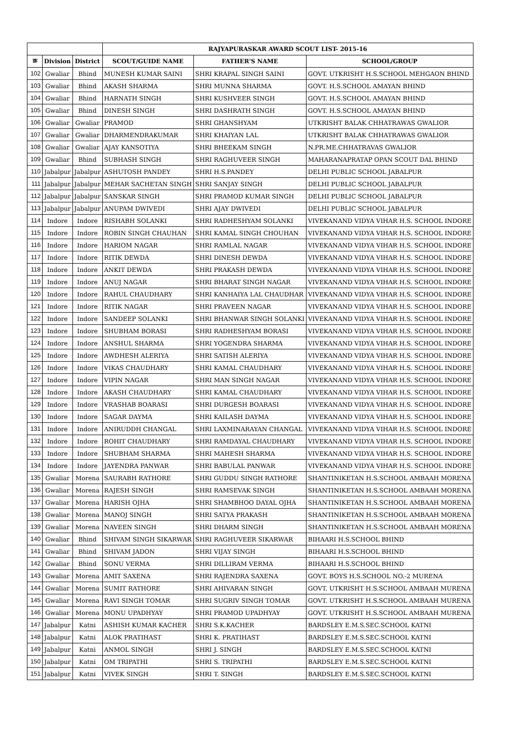| | | | RAJYAPURASKAR AWARD SCOUT LIST- 2015-16 | | |
| --- | --- | --- | --- | --- | --- |
| क्र | Division | District | SCOUT/GUIDE NAME | FATHER'S NAME | SCHOOL/GROUP |
| 102 | Gwaliar | Bhind | MUNESH KUMAR SAINI | SHRI KRAPAL SINGH SAINI | GOVT. UTKRISHT H.S.SCHOOL MEHGAON BHIND |
| 103 | Gwaliar | Bhind | AKASH SHARMA | SHRI MUNNA SHARMA | GOVT. H.S.SCHOOL AMAYAN BHIND |
| 104 | Gwaliar | Bhind | HARNATH SINGH | SHRI KUSHVEER SINGH | GOVT. H.S.SCHOOL AMAYAN BHIND |
| 105 | Gwaliar | Bhind | DINESH SINGH | SHRI DASHRATH SINGH | GOVT. H.S.SCHOOL AMAYAN BHIND |
| 106 | Gwaliar | Gwaliar | PRAMOD | SHRI GHANSHYAM | UTKRISHT BALAK CHHATRAWAS GWALIOR |
| 107 | Gwaliar | Gwaliar | DHARMENDRAKUMAR | SHRI KHAIYAN LAL | UTKRISHT BALAK CHHATRAWAS GWALIOR |
| 108 | Gwaliar | Gwaliar | AJAY KANSOTIYA | SHRI BHEEKAM SINGH | N.PR.ME.CHHATRAVAS GWALIOR |
| 109 | Gwaliar | Bhind | SUBHASH SINGH | SHRI RAGHUVEER SINGH | MAHARANAPRATAP OPAN SCOUT DAL BHIND |
| 110 | Jabalpur | Jabalpur | ASHUTOSH PANDEY | SHRI H.S.PANDEY | DELHI PUBLIC SCHOOL JABALPUR |
| 111 | Jabalpur | Jabalpur | MEHAR SACHETAN SINGH | SHRI SANJAY SINGH | DELHI PUBLIC SCHOOL JABALPUR |
| 112 | Jabalpur | Jabalpur | SANSKAR SINGH | SHRI PRAMOD KUMAR SINGH | DELHI PUBLIC SCHOOL JABALPUR |
| 113 | Jabalpur | Jabalpur | ANUPAM DWIVEDI | SHRI AJAY DWIVEDI | DELHI PUBLIC SCHOOL JABALPUR |
| 114 | Indore | Indore | RISHABH SOLANKI | SHRI RADHESHYAM SOLANKI | VIVEKANAND VIDYA VIHAR H.S. SCHOOL INDORE |
| 115 | Indore | Indore | ROBIN SINGH CHAUHAN | SHRI KAMAL SINGH CHOUHAN | VIVEKANAND VIDYA VIHAR H.S. SCHOOL INDORE |
| 116 | Indore | Indore | HARIOM NAGAR | SHRI RAMLAL NAGAR | VIVEKANAND VIDYA VIHAR H.S. SCHOOL INDORE |
| 117 | Indore | Indore | RITIK DEWDA | SHRI DINESH DEWDA | VIVEKANAND VIDYA VIHAR H.S. SCHOOL INDORE |
| 118 | Indore | Indore | ANKIT DEWDA | SHRI PRAKASH DEWDA | VIVEKANAND VIDYA VIHAR H.S. SCHOOL INDORE |
| 119 | Indore | Indore | ANUJ NAGAR | SHRI BHARAT SINGH NAGAR | VIVEKANAND VIDYA VIHAR H.S. SCHOOL INDORE |
| 120 | Indore | Indore | RAHUL CHAUDHARY | SHRI KANHAIYA LAL CHAUDHAR | VIVEKANAND VIDYA VIHAR H.S. SCHOOL INDORE |
| 121 | Indore | Indore | RITIK NAGAR | SHRI PRAVEEN NAGAR | VIVEKANAND VIDYA VIHAR H.S. SCHOOL INDORE |
| 122 | Indore | Indore | SANDEEP SOLANKI | SHRI BHANWAR SINGH SOLANKI | VIVEKANAND VIDYA VIHAR H.S. SCHOOL INDORE |
| 123 | Indore | Indore | SHUBHAM BORASI | SHRI RADHESHYAM BORASI | VIVEKANAND VIDYA VIHAR H.S. SCHOOL INDORE |
| 124 | Indore | Indore | ANSHUL SHARMA | SHRI YOGENDRA SHARMA | VIVEKANAND VIDYA VIHAR H.S. SCHOOL INDORE |
| 125 | Indore | Indore | AWDHESH ALERIYA | SHRI SATISH ALERIYA | VIVEKANAND VIDYA VIHAR H.S. SCHOOL INDORE |
| 126 | Indore | Indore | VIKAS CHAUDHARY | SHRI KAMAL CHAUDHARY | VIVEKANAND VIDYA VIHAR H.S. SCHOOL INDORE |
| 127 | Indore | Indore | VIPIN NAGAR | SHRI MAN SINGH NAGAR | VIVEKANAND VIDYA VIHAR H.S. SCHOOL INDORE |
| 128 | Indore | Indore | AKASH CHAUDHARY | SHRI KAMAL CHAUDHARY | VIVEKANAND VIDYA VIHAR H.S. SCHOOL INDORE |
| 129 | Indore | Indore | VRASHAB BOARASI | SHRI DURGESH BOARASI | VIVEKANAND VIDYA VIHAR H.S. SCHOOL INDORE |
| 130 | Indore | Indore | SAGAR DAYMA | SHRI KAILASH DAYMA | VIVEKANAND VIDYA VIHAR H.S. SCHOOL INDORE |
| 131 | Indore | Indore | ANIRUDDH CHANGAL | SHRI LAXMINARAYAN CHANGAL | VIVEKANAND VIDYA VIHAR H.S. SCHOOL INDORE |
| 132 | Indore | Indore | ROHIT CHAUDHARY | SHRI RAMDAYAL CHAUDHARY | VIVEKANAND VIDYA VIHAR H.S. SCHOOL INDORE |
| 133 | Indore | Indore | SHUBHAM SHARMA | SHRI MAHESH SHARMA | VIVEKANAND VIDYA VIHAR H.S. SCHOOL INDORE |
| 134 | Indore | Indore | JAYENDRA PANWAR | SHRI BABULAL PANWAR | VIVEKANAND VIDYA VIHAR H.S. SCHOOL INDORE |
| 135 | Gwaliar | Morena | SAURABH RATHORE | SHRI GUDDU SINGH RATHORE | SHANTINIKETAN H.S.SCHOOL AMBAAH MORENA |
| 136 | Gwaliar | Morena | RAJESH SINGH | SHRI RAMSEVAK SINGH | SHANTINIKETAN H.S.SCHOOL AMBAAH MORENA |
| 137 | Gwaliar | Morena | HARISH OJHA | SHRI SHAMBHOO DAYAL OJHA | SHANTINIKETAN H.S.SCHOOL AMBAAH MORENA |
| 138 | Gwaliar | Morena | MANOJ SINGH | SHRI SATYA PRAKASH | SHANTINIKETAN H.S.SCHOOL AMBAAH MORENA |
| 139 | Gwaliar | Morena | NAVEEN SINGH | SHRI DHARM SINGH | SHANTINIKETAN H.S.SCHOOL AMBAAH MORENA |
| 140 | Gwaliar | Bhind | SHIVAM SINGH SIKARWAR | SHRI RAGHUVEER SIKARWAR | BIHAARI H.S.SCHOOL BHIND |
| 141 | Gwaliar | Bhind | SHIVAM JADON | SHRI VIJAY SINGH | BIHAARI H.S.SCHOOL BHIND |
| 142 | Gwaliar | Bhind | SONU VERMA | SHRI DILLIRAM VERMA | BIHAARI H.S.SCHOOL BHIND |
| 143 | Gwaliar | Morena | AMIT SAXENA | SHRI RAJENDRA SAXENA | GOVT. BOYS H.S.SCHOOL NO.-2 MURENA |
| 144 | Gwaliar | Morena | SUMIT RATHORE | SHRI AHIVARAN SINGH | GOVT. UTKRISHT H.S.SCHOOL AMBAAH MURENA |
| 145 | Gwaliar | Morena | RAVI SINGH TOMAR | SHRI SUGRIV SINGH TOMAR | GOVT. UTKRISHT H.S.SCHOOL AMBAAH MURENA |
| 146 | Gwaliar | Morena | MONU UPADHYAY | SHRI PRAMOD UPADHYAY | GOVT. UTKRISHT H.S.SCHOOL AMBAAH MURENA |
| 147 | Jabalpur | Katni | ASHISH KUMAR KACHER | SHRI S.K.KACHER | BARDSLEY E.M.S.SEC.SCHOOL KATNI |
| 148 | Jabalpur | Katni | ALOK PRATIHAST | SHRI K. PRATIHAST | BARDSLEY E.M.S.SEC.SCHOOL KATNI |
| 149 | Jabalpur | Katni | ANMOL SINGH | SHRI J. SINGH | BARDSLEY E.M.S.SEC.SCHOOL KATNI |
| 150 | Jabalpur | Katni | OM TRIPATHI | SHRI S. TRIPATHI | BARDSLEY E.M.S.SEC.SCHOOL KATNI |
| 151 | Jabalpur | Katni | VIVEK SINGH | SHRI T. SINGH | BARDSLEY E.M.S.SEC.SCHOOL KATNI |